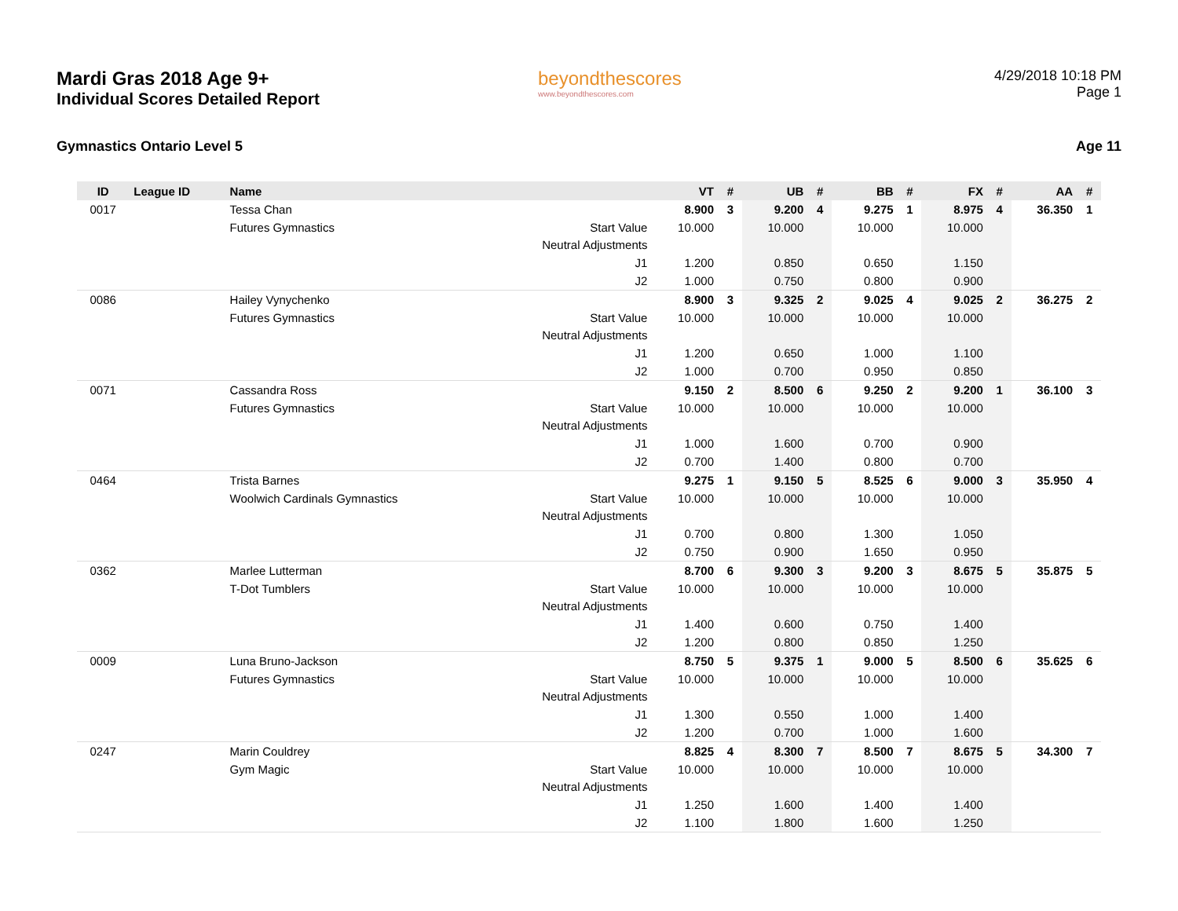Mardi Gras 2018 Age 9+
Individual Scores Detailed Report
beyondthescores
www.beyondthescores.com
4/29/2018 10:18 PM
Page 1
Gymnastics Ontario Level 5 Age 11
| ID | League ID | Name | | VT | # | UB | # | BB | # | FX | # | AA | # |
| --- | --- | --- | --- | --- | --- | --- | --- | --- | --- | --- | --- | --- | --- |
| 0017 | | Tessa Chan | | 8.900 | 3 | 9.200 | 4 | 9.275 | 1 | 8.975 | 4 | 36.350 | 1 |
| | | Futures Gymnastics | Start Value | 10.000 | | 10.000 | | 10.000 | | 10.000 | | | |
| | | | Neutral Adjustments | | | | | | | | | | |
| | | | J1 | 1.200 | | 0.850 | | 0.650 | | 1.150 | | | |
| | | | J2 | 1.000 | | 0.750 | | 0.800 | | 0.900 | | | |
| 0086 | | Hailey Vynychenko | | 8.900 | 3 | 9.325 | 2 | 9.025 | 4 | 9.025 | 2 | 36.275 | 2 |
| | | Futures Gymnastics | Start Value | 10.000 | | 10.000 | | 10.000 | | 10.000 | | | |
| | | | Neutral Adjustments | | | | | | | | | | |
| | | | J1 | 1.200 | | 0.650 | | 1.000 | | 1.100 | | | |
| | | | J2 | 1.000 | | 0.700 | | 0.950 | | 0.850 | | | |
| 0071 | | Cassandra Ross | | 9.150 | 2 | 8.500 | 6 | 9.250 | 2 | 9.200 | 1 | 36.100 | 3 |
| | | Futures Gymnastics | Start Value | 10.000 | | 10.000 | | 10.000 | | 10.000 | | | |
| | | | Neutral Adjustments | | | | | | | | | | |
| | | | J1 | 1.000 | | 1.600 | | 0.700 | | 0.900 | | | |
| | | | J2 | 0.700 | | 1.400 | | 0.800 | | 0.700 | | | |
| 0464 | | Trista Barnes | | 9.275 | 1 | 9.150 | 5 | 8.525 | 6 | 9.000 | 3 | 35.950 | 4 |
| | | Woolwich Cardinals Gymnastics | Start Value | 10.000 | | 10.000 | | 10.000 | | 10.000 | | | |
| | | | Neutral Adjustments | | | | | | | | | | |
| | | | J1 | 0.700 | | 0.800 | | 1.300 | | 1.050 | | | |
| | | | J2 | 0.750 | | 0.900 | | 1.650 | | 0.950 | | | |
| 0362 | | Marlee Lutterman | | 8.700 | 6 | 9.300 | 3 | 9.200 | 3 | 8.675 | 5 | 35.875 | 5 |
| | | T-Dot Tumblers | Start Value | 10.000 | | 10.000 | | 10.000 | | 10.000 | | | |
| | | | Neutral Adjustments | | | | | | | | | | |
| | | | J1 | 1.400 | | 0.600 | | 0.750 | | 1.400 | | | |
| | | | J2 | 1.200 | | 0.800 | | 0.850 | | 1.250 | | | |
| 0009 | | Luna Bruno-Jackson | | 8.750 | 5 | 9.375 | 1 | 9.000 | 5 | 8.500 | 6 | 35.625 | 6 |
| | | Futures Gymnastics | Start Value | 10.000 | | 10.000 | | 10.000 | | 10.000 | | | |
| | | | Neutral Adjustments | | | | | | | | | | |
| | | | J1 | 1.300 | | 0.550 | | 1.000 | | 1.400 | | | |
| | | | J2 | 1.200 | | 0.700 | | 1.000 | | 1.600 | | | |
| 0247 | | Marin Couldrey | | 8.825 | 4 | 8.300 | 7 | 8.500 | 7 | 8.675 | 5 | 34.300 | 7 |
| | | Gym Magic | Start Value | 10.000 | | 10.000 | | 10.000 | | 10.000 | | | |
| | | | Neutral Adjustments | | | | | | | | | | |
| | | | J1 | 1.250 | | 1.600 | | 1.400 | | 1.400 | | | |
| | | | J2 | 1.100 | | 1.800 | | 1.600 | | 1.250 | | | |